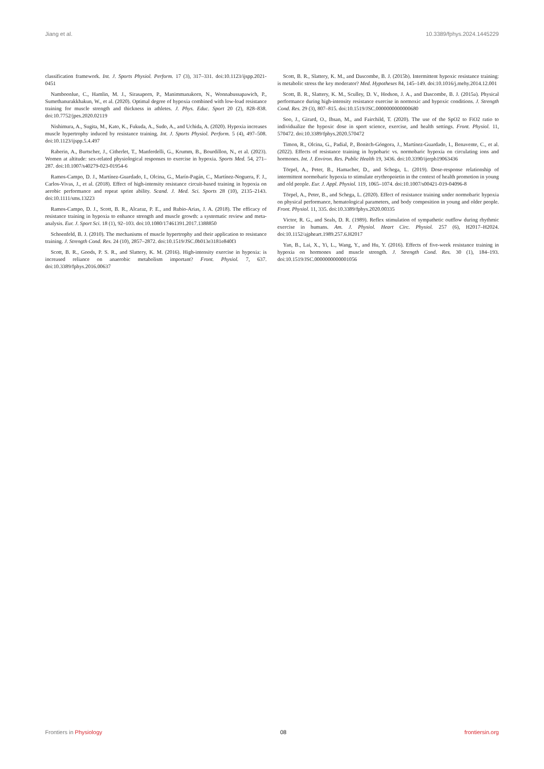Jiang et al. 10.3389/fphys.2024.1445229
classification framework. Int. J. Sports Physiol. Perform. 17 (3), 317–331. doi:10.1123/ijspp.2021-0451
Namboonlue, C., Hamlin, M. J., Sirasaporn, P., Manimmanakorn, N., Wonnabussapawich, P., Sumethanurakkhakun, W., et al. (2020). Optimal degree of hypoxia combined with low-load resistance training for muscle strength and thickness in athletes. J. Phys. Educ. Sport 20 (2), 828–838. doi:10.7752/jpes.2020.02119
Nishimura, A., Sugita, M., Kato, K., Fukuda, A., Sudo, A., and Uchida, A. (2020). Hypoxia increases muscle hypertrophy induced by resistance training. Int. J. Sports Physiol. Perform. 5 (4), 497–508. doi:10.1123/ijspp.5.4.497
Raberin, A., Burtscher, J., Citherlet, T., Manferdelli, G., Krumm, B., Bourdillon, N., et al. (2023). Women at altitude: sex-related physiological responses to exercise in hypoxia. Sports Med. 54, 271–287. doi:10.1007/s40279-023-01954-6
Ramos-Campo, D. J., Martínez-Guardado, I., Olcina, G., Marín-Pagán, C., Martínez-Noguera, F. J., Carlos-Vivas, J., et al. (2018). Effect of high-intensity resistance circuit-based training in hypoxia on aerobic performance and repeat sprint ability. Scand. J. Med. Sci. Sports 28 (10), 2135–2143. doi:10.1111/sms.13223
Ramos-Campo, D. J., Scott, B. R., Alcaraz, P. E., and Rubio-Arias, J. A. (2018). The efficacy of resistance training in hypoxia to enhance strength and muscle growth: a systematic review and meta-analysis. Eur. J. Sport Sci. 18 (1), 92–103. doi:10.1080/17461391.2017.1388850
Schoenfeld, B. J. (2010). The mechanisms of muscle hypertrophy and their application to resistance training. J. Strength Cond. Res. 24 (10), 2857–2872. doi:10.1519/JSC.0b013e3181e840f3
Scott, B. R., Goods, P. S. R., and Slattery, K. M. (2016). High-intensity exercise in hypoxia: is increased reliance on anaerobic metabolism important? Front. Physiol. 7, 637. doi:10.3389/fphys.2016.00637
Scott, B. R., Slattery, K. M., and Dascombe, B. J. (2015b). Intermittent hypoxic resistance training: is metabolic stress the key moderator? Med. Hypotheses 84, 145–149. doi:10.1016/j.mehy.2014.12.001
Scott, B. R., Slattery, K. M., Sculley, D. V., Hodson, J. A., and Dascombe, B. J. (2015a). Physical performance during high-intensity resistance exercise in normoxic and hypoxic conditions. J. Strength Cond. Res. 29 (3), 807–815. doi:10.1519/JSC.0000000000000680
Soo, J., Girard, O., Ihsan, M., and Fairchild, T. (2020). The use of the SpO2 to FiO2 ratio to individualize the hypoxic dose in sport science, exercise, and health settings. Front. Physiol. 11, 570472. doi:10.3389/fphys.2020.570472
Timon, R., Olcina, G., Padial, P., Bonitch-Góngora, J., Martínez-Guardado, I., Benavente, C., et al. (2022). Effects of resistance training in hypobaric vs. normobaric hypoxia on circulating ions and hormones. Int. J. Environ. Res. Public Health 19, 3436. doi:10.3390/ijerph19063436
Törpel, A., Peter, B., Hamacher, D., and Schega, L. (2019). Dose-response relationship of intermittent normobaric hypoxia to stimulate erythropoietin in the context of health promotion in young and old people. Eur. J. Appl. Physiol. 119, 1065–1074. doi:10.1007/s00421-019-04096-8
Törpel, A., Peter, B., and Schega, L. (2020). Effect of resistance training under normobaric hypoxia on physical performance, hematological parameters, and body composition in young and older people. Front. Physiol. 11, 335. doi:10.3389/fphys.2020.00335
Victor, R. G., and Seals, D. R. (1989). Reflex stimulation of sympathetic outflow during rhythmic exercise in humans. Am. J. Physiol. Heart Circ. Physiol. 257 (6), H2017–H2024. doi:10.1152/ajpheart.1989.257.6.H2017
Yan, B., Lai, X., Yi, L., Wang, Y., and Hu, Y. (2016). Effects of five-week resistance training in hypoxia on hormones and muscle strength. J. Strength Cond. Res. 30 (1), 184–193. doi:10.1519/JSC.0000000000001056
Frontiers in Physiology 08 frontiersin.org